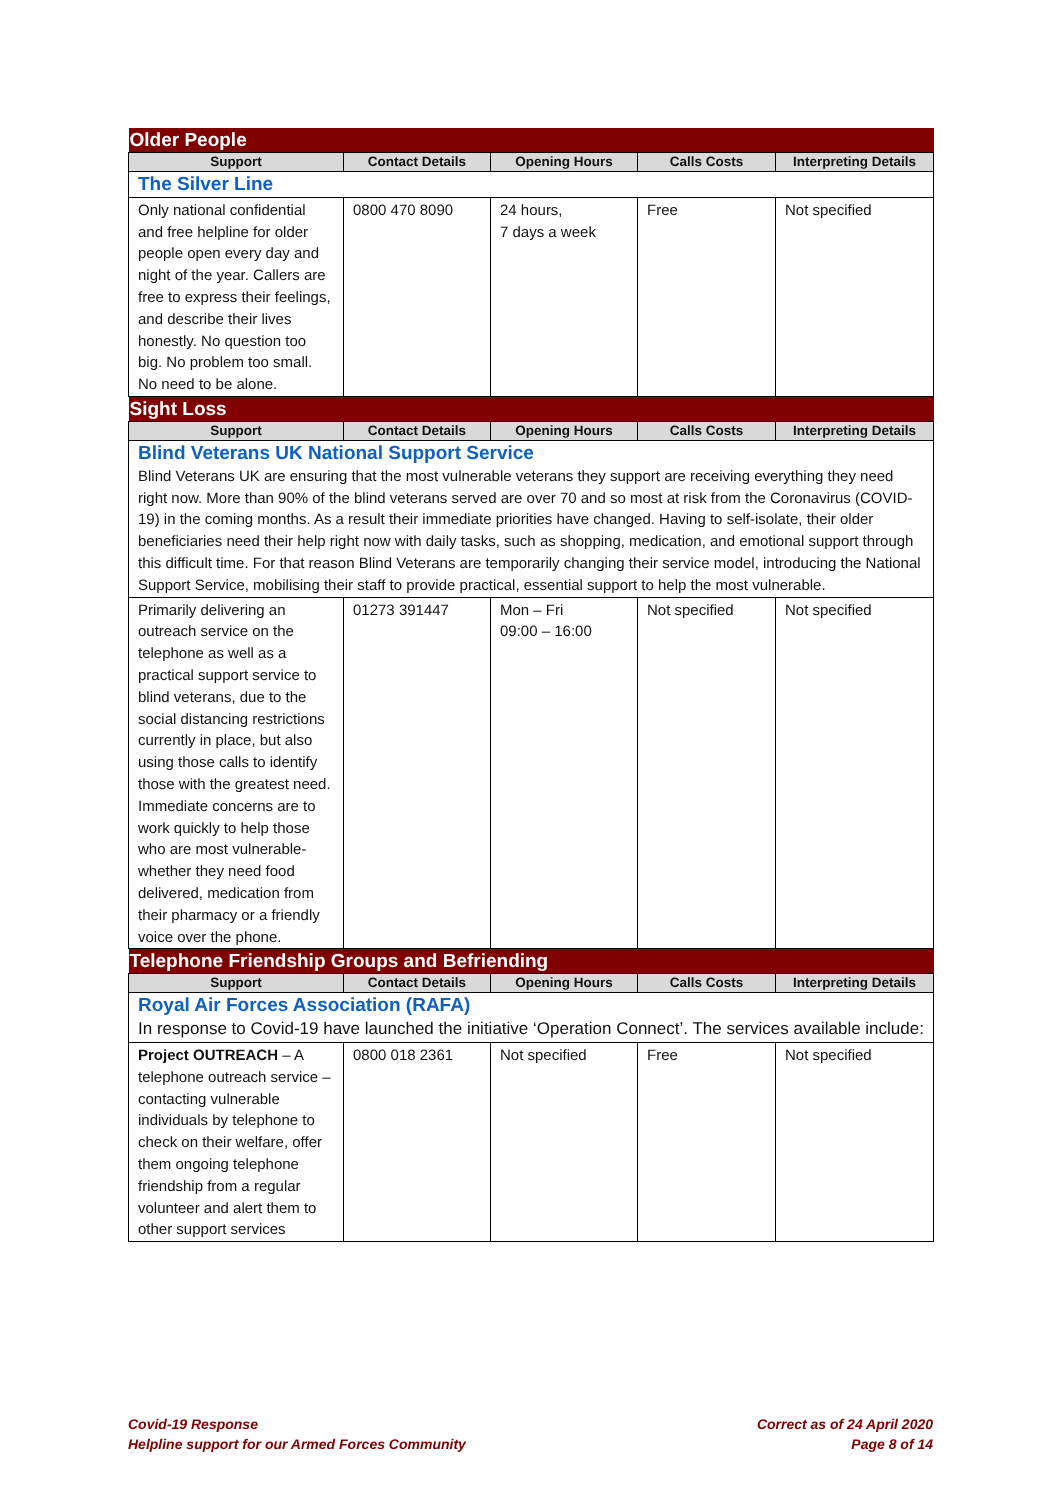| Older People | | | | |
| Support | Contact Details | Opening Hours | Calls Costs | Interpreting Details |
| The Silver Line | | | | |
| Only national confidential and free helpline for older people open every day and night of the year. Callers are free to express their feelings, and describe their lives honestly. No question too big. No problem too small. No need to be alone. | 0800 470 8090 | 24 hours, 7 days a week | Free | Not specified |
| Sight Loss | | | | |
| Support | Contact Details | Opening Hours | Calls Costs | Interpreting Details |
| Blind Veterans UK National Support Service Blind Veterans UK are ensuring that the most vulnerable veterans they support are receiving everything they need right now. More than 90% of the blind veterans served are over 70 and so most at risk from the Coronavirus (COVID-19) in the coming months. As a result their immediate priorities have changed. Having to self-isolate, their older beneficiaries need their help right now with daily tasks, such as shopping, medication, and emotional support through this difficult time. For that reason Blind Veterans are temporarily changing their service model, introducing the National Support Service, mobilising their staff to provide practical, essential support to help the most vulnerable. | | | | |
| Primarily delivering an outreach service on the telephone as well as a practical support service to blind veterans, due to the social distancing restrictions currently in place, but also using those calls to identify those with the greatest need. Immediate concerns are to work quickly to help those who are most vulnerable- whether they need food delivered, medication from their pharmacy or a friendly voice over the phone. | 01273 391447 | Mon – Fri 09:00 – 16:00 | Not specified | Not specified |
| Telephone Friendship Groups and Befriending | | | | |
| Support | Contact Details | Opening Hours | Calls Costs | Interpreting Details |
| Royal Air Forces Association (RAFA) In response to Covid-19 have launched the initiative ‘Operation Connect’. The services available include: | | | | |
| Project OUTREACH – A telephone outreach service – contacting vulnerable individuals by telephone to check on their welfare, offer them ongoing telephone friendship from a regular volunteer and alert them to other support services | 0800 018 2361 | Not specified | Free | Not specified |
Covid-19 Response
Helpline support for our Armed Forces Community
Correct as of 24 April 2020
Page 8 of 14